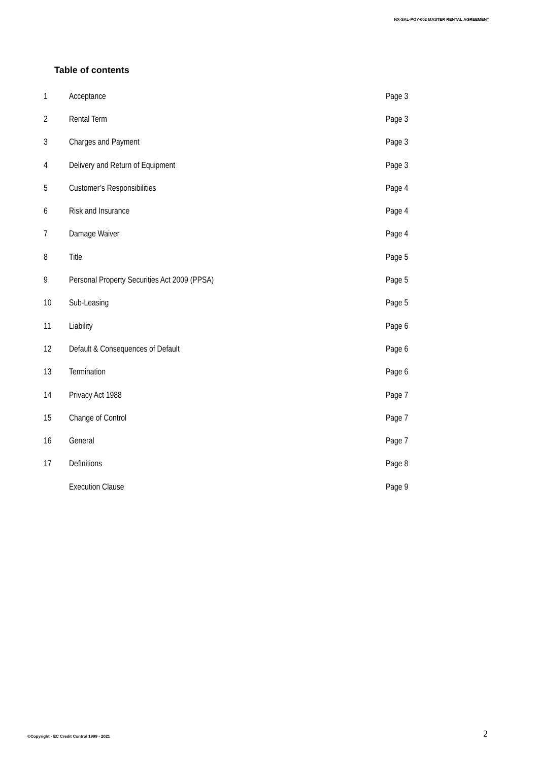NX-SAL-POY-002 MASTER RENTAL AGREEMENT
Table of contents
| 1 | Acceptance | Page 3 |
| 2 | Rental Term | Page 3 |
| 3 | Charges and Payment | Page 3 |
| 4 | Delivery and Return of Equipment | Page 3 |
| 5 | Customer’s Responsibilities | Page 4 |
| 6 | Risk and Insurance | Page 4 |
| 7 | Damage Waiver | Page 4 |
| 8 | Title | Page 5 |
| 9 | Personal Property Securities Act 2009 (PPSA) | Page 5 |
| 10 | Sub-Leasing | Page 5 |
| 11 | Liability | Page 6 |
| 12 | Default & Consequences of Default | Page 6 |
| 13 | Termination | Page 6 |
| 14 | Privacy Act 1988 | Page 7 |
| 15 | Change of Control | Page 7 |
| 16 | General | Page 7 |
| 17 | Definitions | Page 8 |
| | Execution Clause | Page 9 |
©Copyright - EC Credit Control 1999 - 2021
2